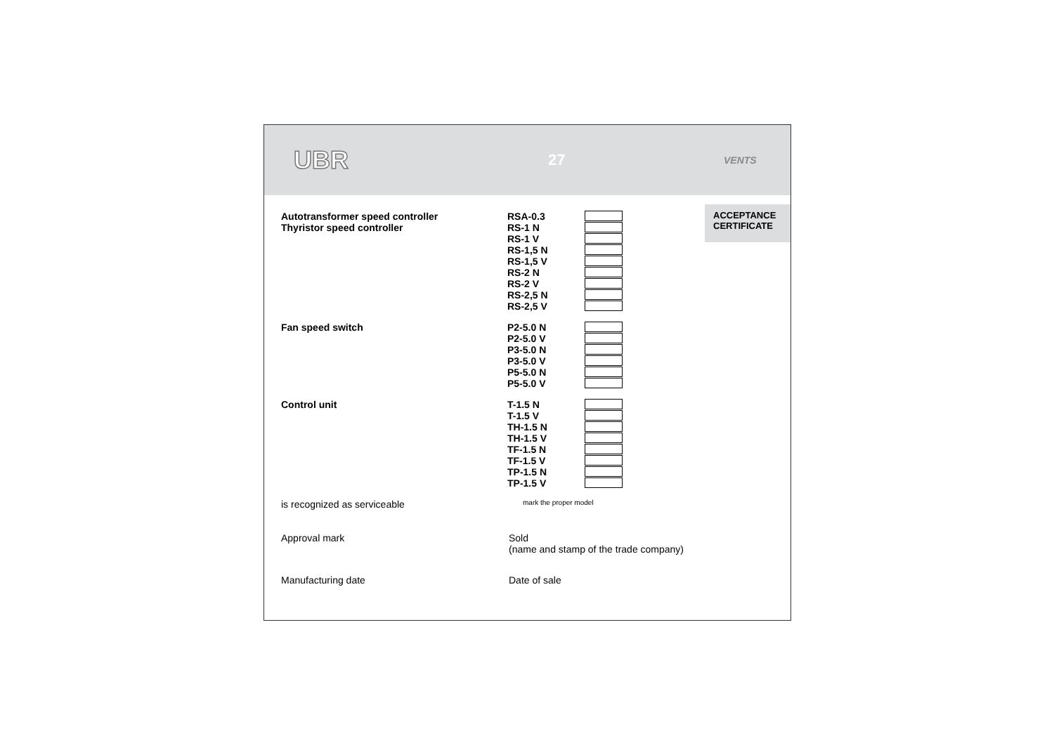UBR
27
VENTS
ACCEPTANCE
CERTIFICATE
Autotransformer speed controller
Thyristor speed controller
RSA-0.3
RS-1 N
RS-1 V
RS-1,5 N
RS-1,5 V
RS-2 N
RS-2 V
RS-2,5 N
RS-2,5 V
Fan speed switch
P2-5.0 N
P2-5.0 V
P3-5.0 N
P3-5.0 V
P5-5.0 N
P5-5.0 V
Control unit
T-1.5 N
T-1.5 V
TH-1.5 N
TH-1.5 V
TF-1.5 N
TF-1.5 V
TP-1.5 N
TP-1.5 V
is recognized as serviceable
mark the proper model
Approval mark Sold
(name and stamp of the trade company)
Manufacturing date Date of sale